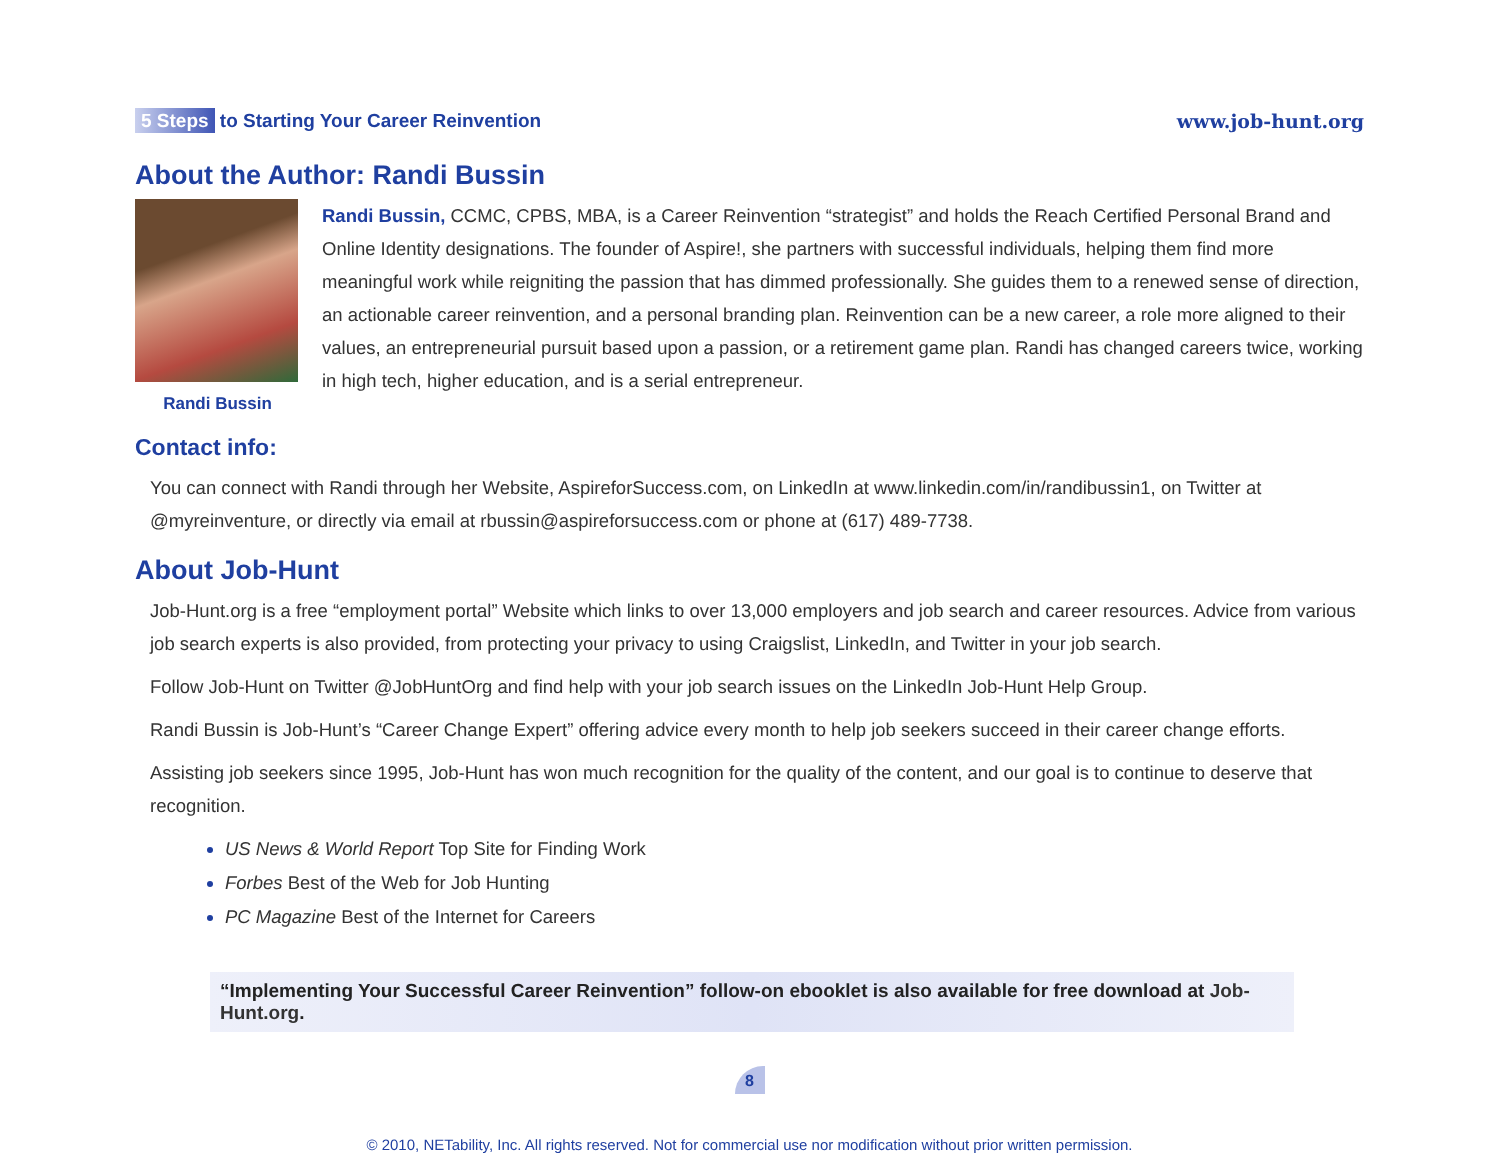5 Steps to Starting Your Career Reinvention
www.job-hunt.org
About the Author: Randi Bussin
Randi Bussin
Randi Bussin, CCMC, CPBS, MBA, is a Career Reinvention “strategist” and holds the Reach Certified Personal Brand and Online Identity designations. The founder of Aspire!, she partners with successful individuals, helping them find more meaningful work while reigniting the passion that has dimmed professionally. She guides them to a renewed sense of direction, an actionable career reinvention, and a personal branding plan. Reinvention can be a new career, a role more aligned to their values, an entrepreneurial pursuit based upon a passion, or a retirement game plan. Randi has changed careers twice, working in high tech, higher education, and is a serial entrepreneur.
Contact info:
You can connect with Randi through her Website, AspireforSuccess.com, on LinkedIn at www.linkedin.com/in/randibussin1, on Twitter at @myreinventure, or directly via email at rbussin@aspireforsuccess.com or phone at (617) 489-7738.
About Job-Hunt
Job-Hunt.org is a free “employment portal” Website which links to over 13,000 employers and job search and career resources. Advice from various job search experts is also provided, from protecting your privacy to using Craigslist, LinkedIn, and Twitter in your job search.
Follow Job-Hunt on Twitter @JobHuntOrg and find help with your job search issues on the LinkedIn Job-Hunt Help Group.
Randi Bussin is Job-Hunt’s “Career Change Expert” offering advice every month to help job seekers succeed in their career change efforts.
Assisting job seekers since 1995, Job-Hunt has won much recognition for the quality of the content, and our goal is to continue to deserve that recognition.
US News & World Report Top Site for Finding Work
Forbes Best of the Web for Job Hunting
PC Magazine Best of the Internet for Careers
“Implementing Your Successful Career Reinvention” follow-on ebooklet is also available for free download at Job-Hunt.org.
8
© 2010, NETability, Inc. All rights reserved. Not for commercial use nor modification without prior written permission.